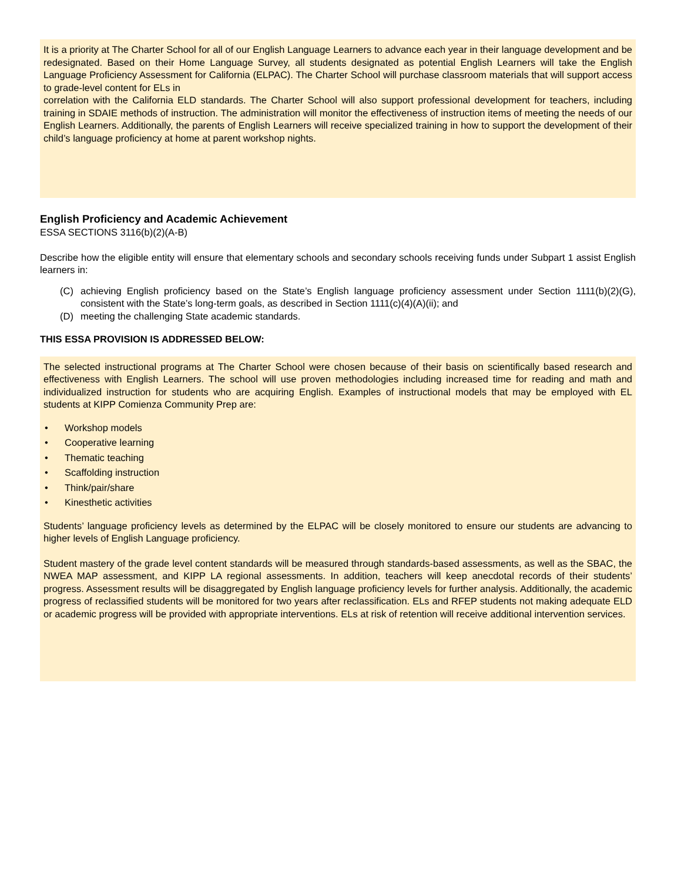It is a priority at The Charter School for all of our English Language Learners to advance each year in their language development and be redesignated. Based on their Home Language Survey, all students designated as potential English Learners will take the English Language Proficiency Assessment for California (ELPAC). The Charter School will purchase classroom materials that will support access to grade-level content for ELs in
correlation with the California ELD standards. The Charter School will also support professional development for teachers, including training in SDAIE methods of instruction. The administration will monitor the effectiveness of instruction items of meeting the needs of our English Learners. Additionally, the parents of English Learners will receive specialized training in how to support the development of their child’s language proficiency at home at parent workshop nights.
English Proficiency and Academic Achievement
ESSA SECTIONS 3116(b)(2)(A-B)
Describe how the eligible entity will ensure that elementary schools and secondary schools receiving funds under Subpart 1 assist English learners in:
(C) achieving English proficiency based on the State’s English language proficiency assessment under Section 1111(b)(2)(G), consistent with the State’s long-term goals, as described in Section 1111(c)(4)(A)(ii); and
(D) meeting the challenging State academic standards.
THIS ESSA PROVISION IS ADDRESSED BELOW:
The selected instructional programs at The Charter School were chosen because of their basis on scientifically based research and effectiveness with English Learners. The school will use proven methodologies including increased time for reading and math and individualized instruction for students who are acquiring English. Examples of instructional models that may be employed with EL students at KIPP Comienza Community Prep are:
• Workshop models
• Cooperative learning
• Thematic teaching
• Scaffolding instruction
• Think/pair/share
• Kinesthetic activities
Students’ language proficiency levels as determined by the ELPAC will be closely monitored to ensure our students are advancing to higher levels of English Language proficiency.
Student mastery of the grade level content standards will be measured through standards-based assessments, as well as the SBAC, the NWEA MAP assessment, and KIPP LA regional assessments. In addition, teachers will keep anecdotal records of their students’ progress. Assessment results will be disaggregated by English language proficiency levels for further analysis. Additionally, the academic progress of reclassified students will be monitored for two years after reclassification. ELs and RFEP students not making adequate ELD or academic progress will be provided with appropriate interventions. ELs at risk of retention will receive additional intervention services.